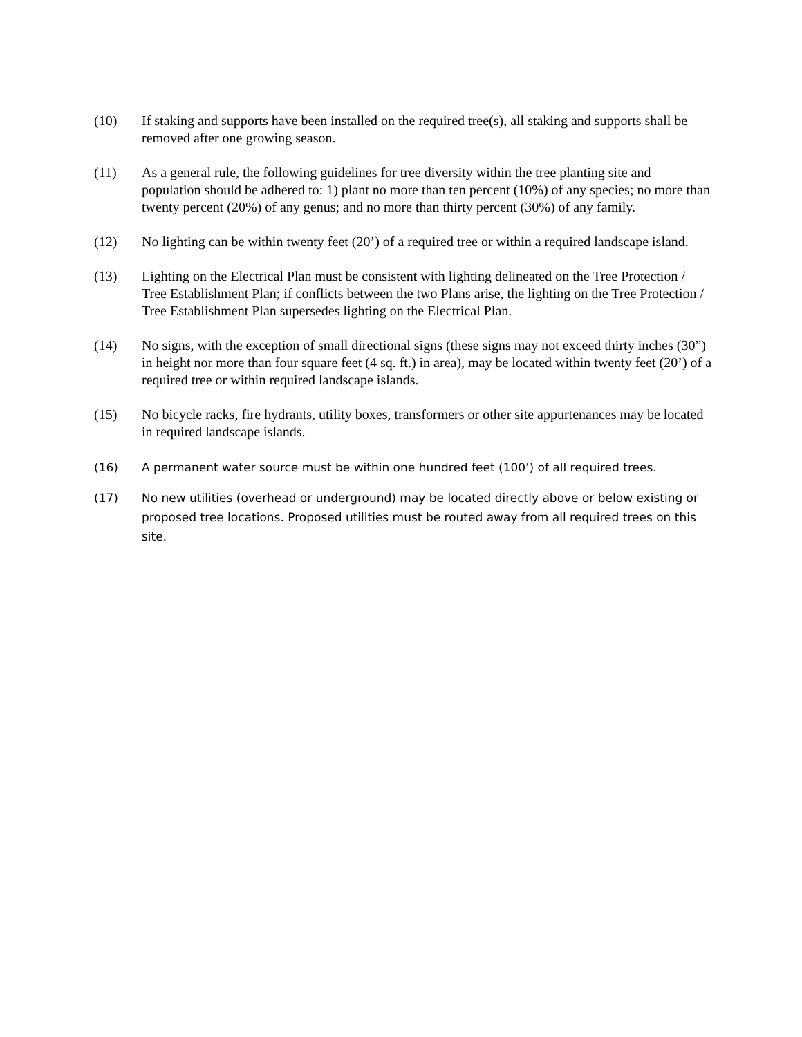(10) If staking and supports have been installed on the required tree(s), all staking and supports shall be removed after one growing season.
(11) As a general rule, the following guidelines for tree diversity within the tree planting site and population should be adhered to: 1) plant no more than ten percent (10%) of any species; no more than twenty percent (20%) of any genus; and no more than thirty percent (30%) of any family.
(12) No lighting can be within twenty feet (20’) of a required tree or within a required landscape island.
(13) Lighting on the Electrical Plan must be consistent with lighting delineated on the Tree Protection / Tree Establishment Plan; if conflicts between the two Plans arise, the lighting on the Tree Protection / Tree Establishment Plan supersedes lighting on the Electrical Plan.
(14) No signs, with the exception of small directional signs (these signs may not exceed thirty inches (30”) in height nor more than four square feet (4 sq. ft.) in area), may be located within twenty feet (20’) of a required tree or within required landscape islands.
(15) No bicycle racks, fire hydrants, utility boxes, transformers or other site appurtenances may be located in required landscape islands.
(16) A permanent water source must be within one hundred feet (100’) of all required trees.
(17) No new utilities (overhead or underground) may be located directly above or below existing or proposed tree locations. Proposed utilities must be routed away from all required trees on this site.